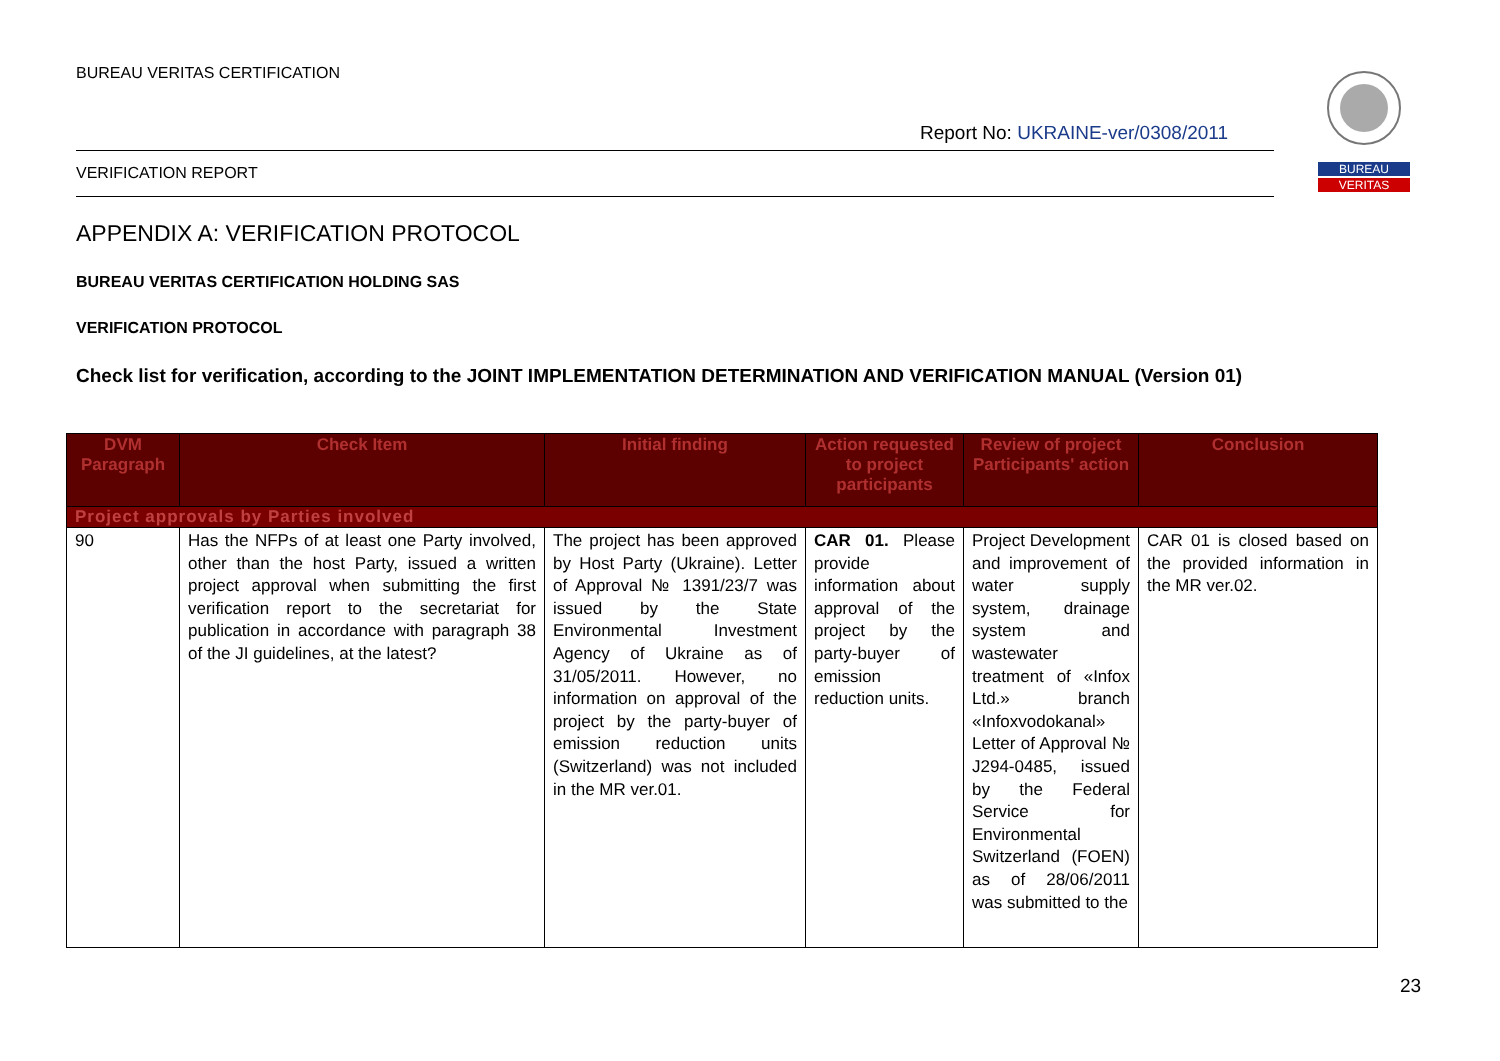BUREAU VERITAS CERTIFICATION
Report No: UKRAINE-ver/0308/2011
VERIFICATION REPORT
BUREAU
VERITAS
APPENDIX A: VERIFICATION PROTOCOL
BUREAU VERITAS CERTIFICATION HOLDING SAS
VERIFICATION PROTOCOL
Check list for verification, according to the JOINT IMPLEMENTATION DETERMINATION AND VERIFICATION MANUAL (Version 01)
| DVM Paragraph | Check Item | Initial finding | Action requested to project participants | Review of project Participants' action | Conclusion |
| --- | --- | --- | --- | --- | --- |
| Project approvals by Parties involved | | | | | |
| 90 | Has the NFPs of at least one Party involved, other than the host Party, issued a written project approval when submitting the first verification report to the secretariat for publication in accordance with paragraph 38 of the JI guidelines, at the latest? | The project has been approved by Host Party (Ukraine). Letter of Approval № 1391/23/7 was issued by the State Environmental Investment Agency of Ukraine as of 31/05/2011. However, no information on approval of the project by the party-buyer of emission reduction units (Switzerland) was not included in the MR ver.01. | CAR 01. Please provide information about approval of the project by the party-buyer of emission reduction units. | Project Development and improvement of water supply system, drainage system and wastewater treatment of «Infox Ltd.» branch «Infoxvodokanal» Letter of Approval № J294-0485, issued by the Federal Service for Environmental Switzerland (FOEN) as of 28/06/2011 was submitted to the | CAR 01 is closed based on the provided information in the MR ver.02. |
23